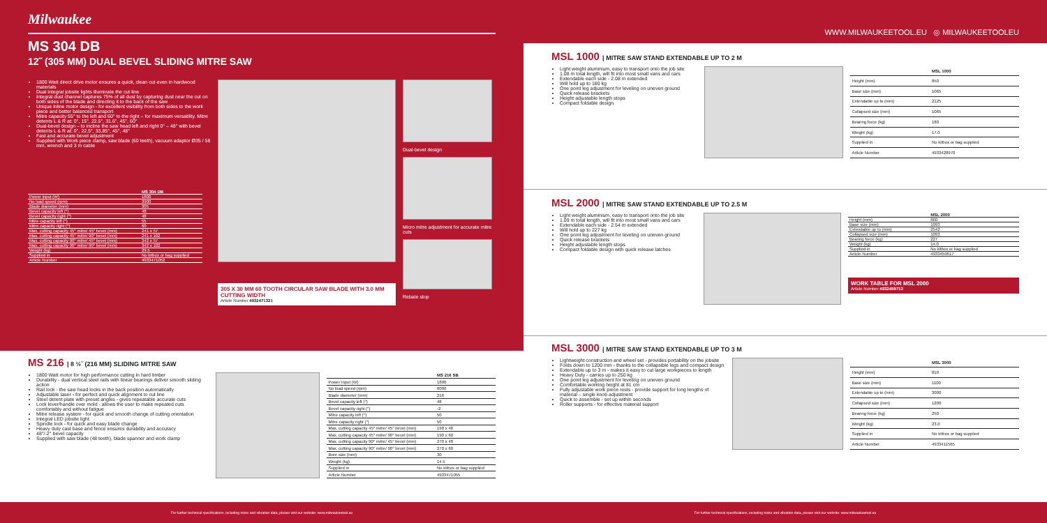Milwaukee
MS 304 DB
12˝ (305 MM) DUAL BEVEL SLIDING MITRE SAW
1800 Watt direct drive motor ensures a quick, clean cut even in hardwood materials
Dual integral jobsite lights illuminate the cut line
Integral dust channel captures 75% of all dust by capturing dust near the cut on both sides of the blade and directing it to the back of the saw
Unique inline motor design - for excellent visibility from both sides to the work piece and better balanced transport
Mitre capacity 55° to the left and 60° to the right – for maximum versatility. Mitre detents L & R at: 0°, 15°, 22.5°, 31.6°, 45°, 60°
Dual-bevel design – to incline the saw head left and right 0° – 48° with bevel detents L & R at: 0°, 22.5°, 33,85°, 45°, 48°
Fast and accurate bevel adjustment
Supplied with Work piece clamp, saw blade (60 teeth), vacuum adaptor Ø35 / 58 mm, wrench and 3 m cable
| | MS 304 DB |
| --- | --- |
| Power input (W) | 1800 |
| No load speed (rpm) | 3900 |
| Blade diameter (mm) | 305 |
| Bevel capacity left (°) | 48 |
| Bevel capacity right (°) | 48 |
| Mitre capacity left (°) | 55 |
| Mitre capacity right (°) | 60 |
| Max. cutting capacity 45° mitre/ 45° bevel (mm) | 241 x 57 |
| Max. cutting capacity 45° mitre/ 90° bevel (mm) | 241 x 102 |
| Max. cutting capacity 90° mitre/ 45° bevel (mm) | 342 x 57 |
| Max. cutting capacity 90° mitre/ 90° bevel (mm) | 342 x 102 |
| Weight (kg) | 29.5 |
| Supplied in | No kitbox or bag supplied |
| Article Number | 4933471052 |
305 X 30 MM 60 TOOTH CIRCULAR SAW BLADE WITH 3.0 MM CUTTING WIDTH
Article Number 4932471321
Dual-bevel design
Micro mitre adjustment for accurate mitre cuts
Rebate stop
MS 216 | 8 ½˝ (216 MM) SLIDING MITRE SAW
1800 Watt motor for high performance cutting in hard timber
Durability - dual vertical steel rails with linear bearings deliver smooth sliding action
Rail lock - the saw head locks in the back position automatically
Adjustable laser - for perfect and quick alignment to cut line
Steel detent plate with preset angles - gives repeatable accurate cuts
Lock lever/handle over mold - allows the user to make repeated cuts comfortably and without fatigue
Mitre release system - for quick and smooth change of cutting orientation
Integral LED jobsite light
Spindle lock - for quick and easy blade change
Heavy duty cast base and fence ensures durability and accuracy
48°/-2° bevel capacity
Supplied with saw blade (48 teeth), blade spanner and work clamp
| | MS 216 SB |
| --- | --- |
| Power input (W) | 1800 |
| No load speed (rpm) | 6000 |
| Blade diameter (mm) | 216 |
| Bevel capacity left (°) | 48 |
| Bevel capacity right (°) | -2 |
| Mitre capacity left (°) | 50 |
| Mitre capacity right (°) | 50 |
| Max. cutting capacity 45° mitre/ 45° bevel (mm) | 190 x 48 |
| Max. cutting capacity 45° mitre/ 90° bevel (mm) | 190 x 60 |
| Max. cutting capacity 90° mitre/ 45° bevel (mm) | 270 x 48 |
| Max. cutting capacity 90° mitre/ 90° bevel (mm) | 270 x 60 |
| Bore size (mm) | 30 |
| Weight (kg) | 14.5 |
| Supplied in | No kitbox or bag supplied |
| Article Number | 4933471055 |
WWW.MILWAUKEETOOL.EU ◎ MILWAUKEETOOLEU
MSL 1000 | MITRE SAW STAND EXTENDABLE UP TO 2 M
Light weight aluminium, easy to transport onto the job site
1.08 m total length, will fit into most small vans and cars
Extendable each side - 2.08 m extended
Will hold up to 180 kg
One point leg adjustment for leveling on uneven ground
Quick release brackets
Height adjustable length stops
Compact foldable design
| | MSL 1000 |
| --- | --- |
| Height (mm) | 850 |
| Base size (mm) | 1065 |
| Extendable up to (mm) | 2125 |
| Collapsed size (mm) | 1065 |
| Bearing force (kg) | 180 |
| Weight (kg) | 17.0 |
| Supplied in | No kitbox or bag supplied |
| Article Number | 4933428970 |
MSL 2000 | MITRE SAW STAND EXTENDABLE UP TO 2.5 M
Light weight aluminium, easy to transport onto the job site
1.09 m total length, will fit into most small vans and cars
Extendable each side - 2.54 m extended
Will hold up to 227 kg
One point leg adjustment for leveling on uneven ground
Quick release brackets
Height adjustable length stops
Compact foldable design with quick release latches
| | MSL 2000 |
| --- | --- |
| Height (mm) | 860 |
| Base size (mm) | 1093 |
| Extendable up to (mm) | 2542 |
| Collapsed size (mm) | 1093 |
| Bearing force (kg) | 227 |
| Weight (kg) | 14.0 |
| Supplied in | No kitbox or bag supplied |
| Article Number | 4933459617 |
WORK TABLE FOR MSL 2000
Article Number 4932459713
MSL 3000 | MITRE SAW STAND EXTENDABLE UP TO 3 M
Lightweight construction and wheel set - provides portability on the jobsite
Folds down to 1200 mm - thanks to the collapsible legs and compact design
Extendable up to 3 m - makes it easy to cut large workpieces to length
Heavy Duty - carries up to 250 kg
One point leg adjustment for leveling on uneven ground
Comfortable working height at 81 cm
Fully adjustable work piece rests - provide support for long lengths of material – single knob adjustment
Quick to assemble - set up within seconds
Roller supports - for effective material support
| | MSL 3000 |
| --- | --- |
| Height (mm) | 810 |
| Base size (mm) | 1100 |
| Extendable up to (mm) | 3000 |
| Collapsed size (mm) | 1200 |
| Bearing force (kg) | 250 |
| Weight (kg) | 23.0 |
| Supplied in | No kitbox or bag supplied |
| Article Number | 4933411565 |
For further technical specifications, including noise and vibration data, please visit our website: www.milwaukeetool.eu For further technical specifications, including noise and vibration data, please visit our website: www.milwaukeetool.eu